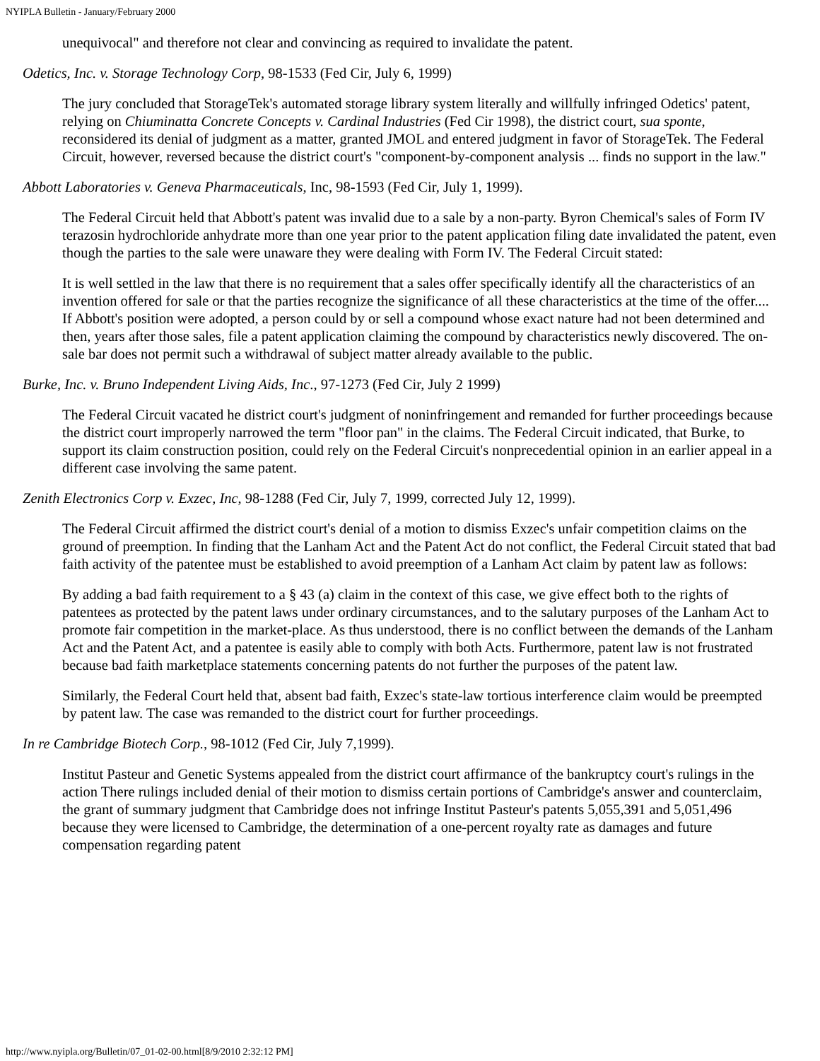NYIPLA Bulletin - January/February 2000
unequivocal" and therefore not clear and convincing as required to invalidate the patent.
Odetics, Inc. v. Storage Technology Corp, 98-1533 (Fed Cir, July 6, 1999)
The jury concluded that StorageTek's automated storage library system literally and willfully infringed Odetics' patent, relying on Chiuminatta Concrete Concepts v. Cardinal Industries (Fed Cir 1998), the district court, sua sponte, reconsidered its denial of judgment as a matter, granted JMOL and entered judgment in favor of StorageTek. The Federal Circuit, however, reversed because the district court's "component-by-component analysis ... finds no support in the law."
Abbott Laboratories v. Geneva Pharmaceuticals, Inc, 98-1593 (Fed Cir, July 1, 1999).
The Federal Circuit held that Abbott's patent was invalid due to a sale by a non-party. Byron Chemical's sales of Form IV terazosin hydrochloride anhydrate more than one year prior to the patent application filing date invalidated the patent, even though the parties to the sale were unaware they were dealing with Form IV. The Federal Circuit stated:
It is well settled in the law that there is no requirement that a sales offer specifically identify all the characteristics of an invention offered for sale or that the parties recognize the significance of all these characteristics at the time of the offer.... If Abbott's position were adopted, a person could by or sell a compound whose exact nature had not been determined and then, years after those sales, file a patent application claiming the compound by characteristics newly discovered. The on-sale bar does not permit such a withdrawal of subject matter already available to the public.
Burke, Inc. v. Bruno Independent Living Aids, Inc., 97-1273 (Fed Cir, July 2 1999)
The Federal Circuit vacated he district court's judgment of noninfringement and remanded for further proceedings because the district court improperly narrowed the term "floor pan" in the claims. The Federal Circuit indicated, that Burke, to support its claim construction position, could rely on the Federal Circuit's nonprecedential opinion in an earlier appeal in a different case involving the same patent.
Zenith Electronics Corp v. Exzec, Inc, 98-1288 (Fed Cir, July 7, 1999, corrected July 12, 1999).
The Federal Circuit affirmed the district court's denial of a motion to dismiss Exzec's unfair competition claims on the ground of preemption. In finding that the Lanham Act and the Patent Act do not conflict, the Federal Circuit stated that bad faith activity of the patentee must be established to avoid preemption of a Lanham Act claim by patent law as follows:
By adding a bad faith requirement to a § 43 (a) claim in the context of this case, we give effect both to the rights of patentees as protected by the patent laws under ordinary circumstances, and to the salutary purposes of the Lanham Act to promote fair competition in the market-place. As thus understood, there is no conflict between the demands of the Lanham Act and the Patent Act, and a patentee is easily able to comply with both Acts. Furthermore, patent law is not frustrated because bad faith marketplace statements concerning patents do not further the purposes of the patent law.
Similarly, the Federal Court held that, absent bad faith, Exzec's state-law tortious interference claim would be preempted by patent law. The case was remanded to the district court for further proceedings.
In re Cambridge Biotech Corp., 98-1012 (Fed Cir, July 7,1999).
Institut Pasteur and Genetic Systems appealed from the district court affirmance of the bankruptcy court's rulings in the action There rulings included denial of their motion to dismiss certain portions of Cambridge's answer and counterclaim, the grant of summary judgment that Cambridge does not infringe Institut Pasteur's patents 5,055,391 and 5,051,496 because they were licensed to Cambridge, the determination of a one-percent royalty rate as damages and future compensation regarding patent
http://www.nyipla.org/Bulletin/07_01-02-00.html[8/9/2010 2:32:12 PM]